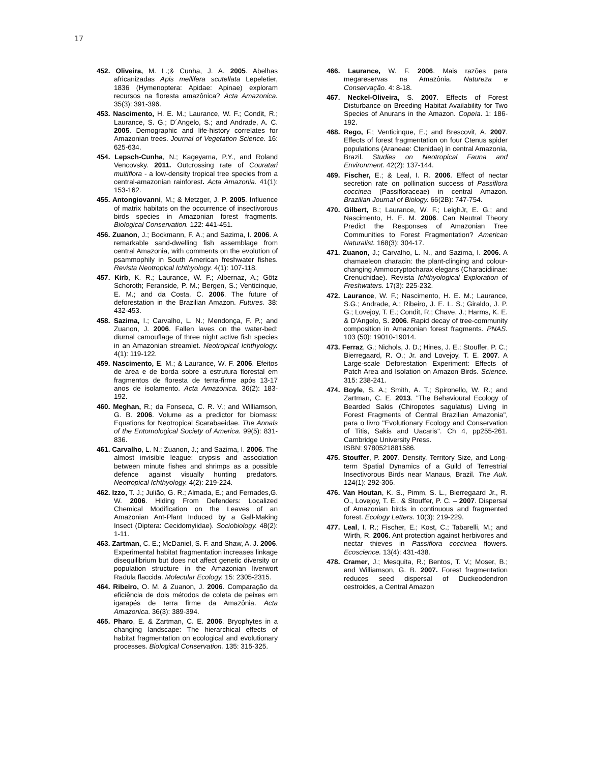17
452. Oliveira, M. L.;& Cunha, J. A. 2005. Abelhas africanizadas Apis mellifera scutellata Lepeletier, 1836 (Hymenoptera: Apidae: Apinae) exploram recursos na floresta amazônica? Acta Amazonica. 35(3): 391-396.
453. Nascimento, H. E. M.; Laurance, W. F.; Condit, R.; Laurance, S. G.; D´Angelo, S.; and Andrade, A. C. 2005. Demographic and life-history correlates for Amazonian trees. Journal of Vegetation Science. 16: 625-634.
454. Lepsch-Cunha, N.; Kageyama, P.Y., and Roland Vencovsky. 2011. Outcrossing rate of Couratari multiflora - a low-density tropical tree species from a central-amazonian rainforest. Acta Amazonia. 41(1): 153-162.
455. Antongiovanni, M.; & Metzger, J. P. 2005. Influence of matrix habitats on the occurrence of insectivorous birds species in Amazonian forest fragments. Biological Conservation. 122: 441-451.
456. Zuanon, J.; Bockmann, F. A.; and Sazima, I. 2006. A remarkable sand-dwelling fish assemblage from central Amazonia, with comments on the evolution of psammophily in South American freshwater fishes. Revista Neotropical Ichthyology. 4(1): 107-118.
457. Kirb, K. R.; Laurance, W. F.; Albernaz, A.; Götz Schoroth; Feranside, P. M.; Bergen, S.; Venticinque, E. M.; and da Costa, C. 2006. The future of deforestation in the Brazilian Amazon. Futures. 38: 432-453.
458. Sazima, I.; Carvalho, L. N.; Mendonça, F. P.; and Zuanon, J. 2006. Fallen laves on the water-bed: diurnal camouflage of three night active fish species in an Amazonian streamlet. Neotropical Ichthyology. 4(1): 119-122.
459. Nascimento, E. M.; & Laurance, W. F. 2006. Efeitos de área e de borda sobre a estrutura florestal em fragmentos de floresta de terra-firme após 13-17 anos de isolamento. Acta Amazonica. 36(2): 183-192.
460. Meghan, R.; da Fonseca, C. R. V.; and Williamson, G. B. 2006. Volume as a predictor for biomass: Equations for Neotropical Scarabaeidae. The Annals of the Entomological Society of America. 99(5): 831-836.
461. Carvalho, L. N.; Zuanon, J.; and Sazima, I. 2006. The almost invisible league: crypsis and association between minute fishes and shrimps as a possible defence against visually hunting predators. Neotropical Ichthyology. 4(2): 219-224.
462. Izzo, T. J.; Julião, G. R.; Almada, E.; and Fernades,G. W. 2006. Hiding From Defenders: Localized Chemical Modification on the Leaves of an Amazonian Ant-Plant Induced by a Gall-Making Insect (Diptera: Cecidomyiidae). Sociobiology. 48(2): 1-11.
463. Zartman, C. E.; McDaniel, S. F. and Shaw, A. J. 2006. Experimental habitat fragmentation increases linkage disequilibrium but does not affect genetic diversity or population structure in the Amazonian liverwort Radula flaccida. Molecular Ecology. 15: 2305-2315.
464. Ribeiro, O. M. & Zuanon, J. 2006. Comparação da eficiência de dois métodos de coleta de peixes em igarapés de terra firme da Amazônia. Acta Amazonica. 36(3): 389-394.
465. Pharo, E. & Zartman, C. E. 2006. Bryophytes in a changing landscape: The hierarchical effects of habitat fragmentation on ecological and evolutionary processes. Biological Conservation. 135: 315-325.
466. Laurance, W. F. 2006. Mais razões para megareservas na Amazônia. Natureza e Conservação. 4: 8-18.
467. Neckel-Oliveira, S. 2007. Effects of Forest Disturbance on Breeding Habitat Availability for Two Species of Anurans in the Amazon. Copeia. 1: 186-192.
468. Rego, F.; Venticinque, E.; and Brescovit, A. 2007. Effects of forest fragmentation on four Ctenus spider populations (Araneae: Ctenidae) in central Amazonia, Brazil. Studies on Neotropical Fauna and Environment. 42(2): 137-144.
469. Fischer, E.; & Leal, I. R. 2006. Effect of nectar secretion rate on pollination success of Passiflora coccinea (Passifloraceae) in central Amazon. Brazilian Journal of Biology. 66(2B): 747-754.
470. Gilbert, B.; Laurance, W. F.; LeighJr, E. G.; and Nascimento, H. E. M. 2006. Can Neutral Theory Predict the Responses of Amazonian Tree Communities to Forest Fragmentation? American Naturalist. 168(3): 304-17.
471. Zuanon, J.; Carvalho, L. N., and Sazima, I. 2006. A chamaeleon characin: the plant-clinging and colour-changing Ammocryptocharax elegans (Characidiinae: Crenuchidae). Revista Ichthyological Exploration of Freshwaters. 17(3): 225-232.
472. Laurance, W. F.; Nascimento, H. E. M.; Laurance, S.G.; Andrade, A.; Ribeiro, J. E. L. S.; Giraldo, J. P. G.; Lovejoy, T. E.; Condit, R.; Chave, J.; Harms, K. E. & D'Angelo, S. 2006. Rapid decay of tree-community composition in Amazonian forest fragments. PNAS. 103 (50): 19010-19014.
473. Ferraz, G.; Nichols, J. D.; Hines, J. E.; Stouffer, P. C.; Bierregaard, R. O.; Jr. and Lovejoy, T. E. 2007. A Large-scale Deforestation Experiment: Effects of Patch Area and Isolation on Amazon Birds. Science. 315: 238-241.
474. Boyle, S. A.; Smith, A. T.; Spironello, W. R.; and Zartman, C. E. 2013. "The Behavioural Ecology of Bearded Sakis (Chiropotes sagulatus) Living in Forest Fragments of Central Brazilian Amazonia", para o livro "Evolutionary Ecology and Conservation of Titis, Sakis and Uacaris". Ch 4, pp255-261. Cambridge University Press.
ISBN: 9780521881586.
475. Stouffer, P. 2007. Density, Territory Size, and Long-term Spatial Dynamics of a Guild of Terrestrial Insectivorous Birds near Manaus, Brazil. The Auk. 124(1): 292-306.
476. Van Houtan, K. S., Pimm, S. L., Bierregaard Jr., R. O., Lovejoy, T. E., & Stouffer, P. C. – 2007. Dispersal of Amazonian birds in continuous and fragmented forest. Ecology Letters. 10(3): 219-229.
477. Leal, I. R.; Fischer, E.; Kost, C.; Tabarelli, M.; and Wirth, R. 2006. Ant protection against herbivores and nectar thieves in Passiflora coccinea flowers. Ecoscience. 13(4): 431-438.
478. Cramer, J.; Mesquita, R.; Bentos, T. V.; Moser, B.; and Williamson, G. B. 2007. Forest fragmentation reduces seed dispersal of Duckeodendron cestroides, a Central Amazon